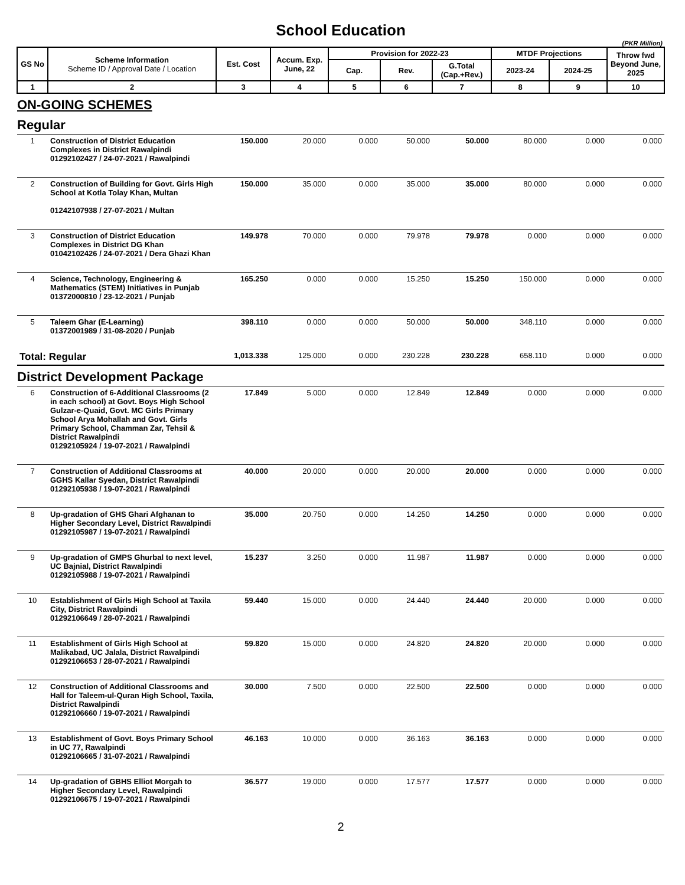School Education
(PKR Million)
| GS No | Scheme Information Scheme ID / Approval Date / Location | Est. Cost | Accum. Exp. June, 22 | Provision for 2022-23 | | | MTDF Projections | | Throw fwd Beyond June, 2025 |
| --- | --- | --- | --- | --- | --- | --- | --- | --- | --- |
| | | | | Cap. | Rev. | G.Total (Cap.+Rev.) | 2023-24 | 2024-25 | |
| 1 | 2 | 3 | 4 | 5 | 6 | 7 | 8 | 9 | 10 |
| ON-GOING SCHEMES | | | | | | | | | |
| Regular | | | | | | | | | |
| 1 | Construction of District Education Complexes in District Rawalpindi 01292102427 / 24-07-2021 / Rawalpindi | 150.000 | 20.000 | 0.000 | 50.000 | 50.000 | 80.000 | 0.000 | 0.000 |
| 2 | Construction of Building for Govt. Girls High School at Kotla Tolay Khan, Multan 01242107938 / 27-07-2021 / Multan | 150.000 | 35.000 | 0.000 | 35.000 | 35.000 | 80.000 | 0.000 | 0.000 |
| 3 | Construction of District Education Complexes in District DG Khan 01042102426 / 24-07-2021 / Dera Ghazi Khan | 149.978 | 70.000 | 0.000 | 79.978 | 79.978 | 0.000 | 0.000 | 0.000 |
| 4 | Science, Technology, Engineering & Mathematics (STEM) Initiatives in Punjab 01372000810 / 23-12-2021 / Punjab | 165.250 | 0.000 | 0.000 | 15.250 | 15.250 | 150.000 | 0.000 | 0.000 |
| 5 | Taleem Ghar (E-Learning) 01372001989 / 31-08-2020 / Punjab | 398.110 | 0.000 | 0.000 | 50.000 | 50.000 | 348.110 | 0.000 | 0.000 |
| Total: Regular | | 1,013.338 | 125.000 | 0.000 | 230.228 | 230.228 | 658.110 | 0.000 | 0.000 |
| District Development Package | | | | | | | | | |
| 6 | Construction of 6-Additional Classrooms (2 in each school) at Govt. Boys High School Gulzar-e-Quaid, Govt. MC Girls Primary School Arya Mohallah and Govt. Girls Primary School, Chamman Zar, Tehsil & District Rawalpindi 01292105924 / 19-07-2021 / Rawalpindi | 17.849 | 5.000 | 0.000 | 12.849 | 12.849 | 0.000 | 0.000 | 0.000 |
| 7 | Construction of Additional Classrooms at GGHS Kallar Syedan, District Rawalpindi 01292105938 / 19-07-2021 / Rawalpindi | 40.000 | 20.000 | 0.000 | 20.000 | 20.000 | 0.000 | 0.000 | 0.000 |
| 8 | Up-gradation of GHS Ghari Afghanan to Higher Secondary Level, District Rawalpindi 01292105987 / 19-07-2021 / Rawalpindi | 35.000 | 20.750 | 0.000 | 14.250 | 14.250 | 0.000 | 0.000 | 0.000 |
| 9 | Up-gradation of GMPS Ghurbal to next level, UC Bajnial, District Rawalpindi 01292105988 / 19-07-2021 / Rawalpindi | 15.237 | 3.250 | 0.000 | 11.987 | 11.987 | 0.000 | 0.000 | 0.000 |
| 10 | Establishment of Girls High School at Taxila City, District Rawalpindi 01292106649 / 28-07-2021 / Rawalpindi | 59.440 | 15.000 | 0.000 | 24.440 | 24.440 | 20.000 | 0.000 | 0.000 |
| 11 | Establishment of Girls High School at Malikabad, UC Jalala, District Rawalpindi 01292106653 / 28-07-2021 / Rawalpindi | 59.820 | 15.000 | 0.000 | 24.820 | 24.820 | 20.000 | 0.000 | 0.000 |
| 12 | Construction of Additional Classrooms and Hall for Taleem-ul-Quran High School, Taxila, District Rawalpindi 01292106660 / 19-07-2021 / Rawalpindi | 30.000 | 7.500 | 0.000 | 22.500 | 22.500 | 0.000 | 0.000 | 0.000 |
| 13 | Establishment of Govt. Boys Primary School in UC 77, Rawalpindi 01292106665 / 31-07-2021 / Rawalpindi | 46.163 | 10.000 | 0.000 | 36.163 | 36.163 | 0.000 | 0.000 | 0.000 |
| 14 | Up-gradation of GBHS Elliot Morgah to Higher Secondary Level, Rawalpindi 01292106675 / 19-07-2021 / Rawalpindi | 36.577 | 19.000 | 0.000 | 17.577 | 17.577 | 0.000 | 0.000 | 0.000 |
2